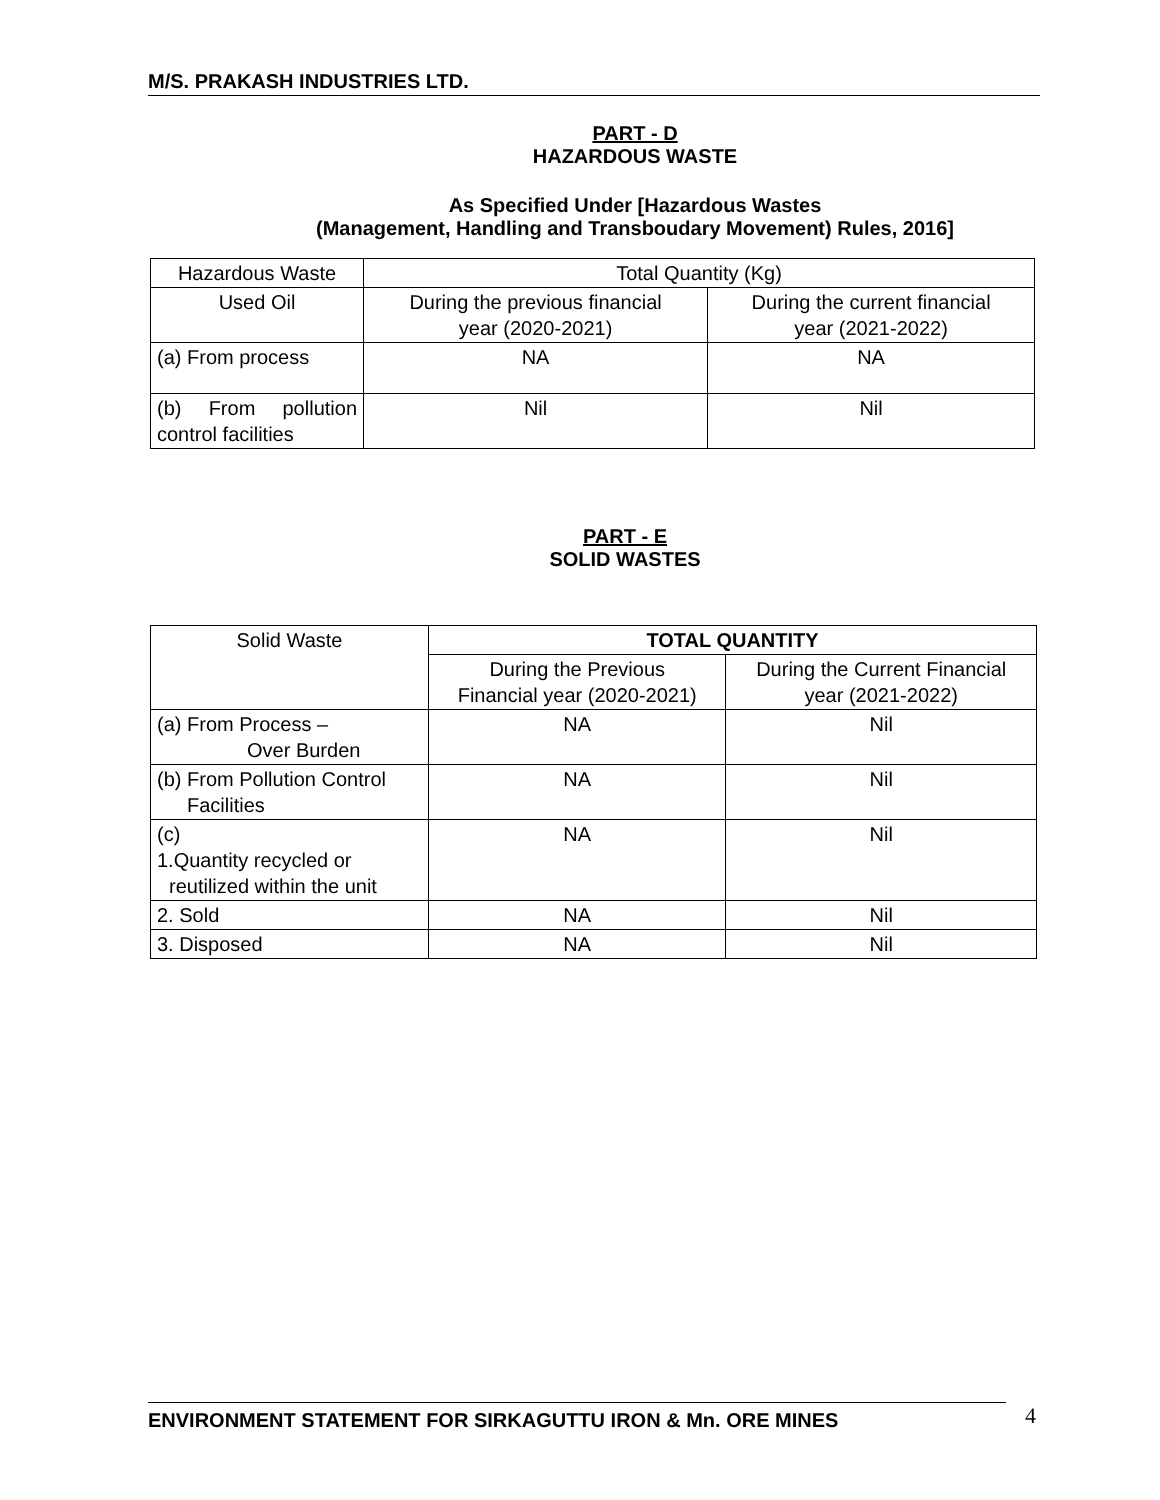M/S. PRAKASH INDUSTRIES LTD.
PART - D
HAZARDOUS WASTE
As Specified Under [Hazardous Wastes
(Management, Handling and Transboudary Movement) Rules, 2016]
| Hazardous Waste | Total Quantity (Kg) | |
| Used Oil | During the previous financial year (2020-2021) | During the current financial year (2021-2022) |
| (a) From process | NA | NA |
| (b) From pollution control facilities | Nil | Nil |
PART - E
SOLID WASTES
| Solid Waste | TOTAL QUANTITY | |
| | During the Previous Financial year (2020-2021) | During the Current Financial year (2021-2022) |
| (a) From Process – Over Burden | NA | Nil |
| (b) From Pollution Control Facilities | NA | Nil |
| (c) 1.Quantity recycled or reutilized within the unit | NA | Nil |
| 2. Sold | NA | Nil |
| 3. Disposed | NA | Nil |
ENVIRONMENT STATEMENT FOR SIRKAGUTTU IRON & Mn. ORE MINES 4